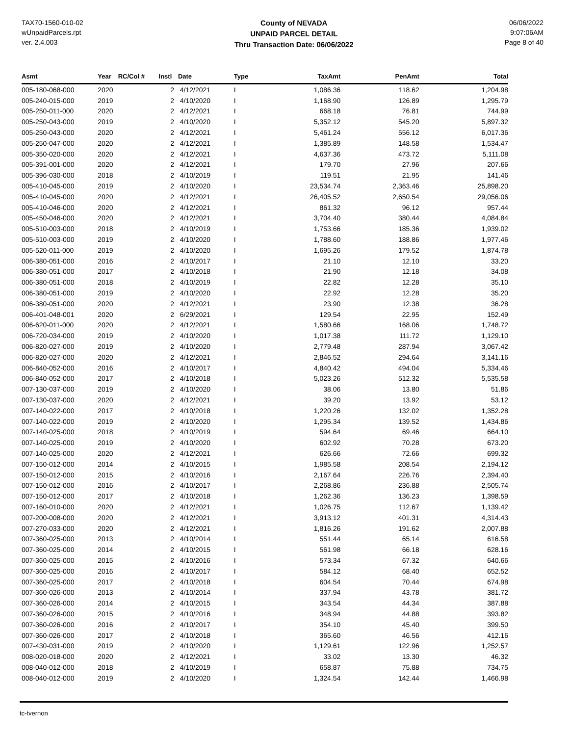TAX70-1560-010-02
wUnpaidParcels.rpt
ver. 2.4.003
County of NEVADA
UNPAID PARCEL DETAIL
Thru Transaction Date: 06/06/2022
06/06/2022
9:07:06AM
Page 8 of 40
| Asmt | Year | RC/Col # | Instl | Date | Type | TaxAmt | PenAmt | Total |
| --- | --- | --- | --- | --- | --- | --- | --- | --- |
| 005-180-068-000 | 2020 | | 2 | 4/12/2021 | I | 1,086.36 | 118.62 | 1,204.98 |
| 005-240-015-000 | 2019 | | 2 | 4/10/2020 | I | 1,168.90 | 126.89 | 1,295.79 |
| 005-250-011-000 | 2020 | | 2 | 4/12/2021 | I | 668.18 | 76.81 | 744.99 |
| 005-250-043-000 | 2019 | | 2 | 4/10/2020 | I | 5,352.12 | 545.20 | 5,897.32 |
| 005-250-043-000 | 2020 | | 2 | 4/12/2021 | I | 5,461.24 | 556.12 | 6,017.36 |
| 005-250-047-000 | 2020 | | 2 | 4/12/2021 | I | 1,385.89 | 148.58 | 1,534.47 |
| 005-350-020-000 | 2020 | | 2 | 4/12/2021 | I | 4,637.36 | 473.72 | 5,111.08 |
| 005-391-001-000 | 2020 | | 2 | 4/12/2021 | I | 179.70 | 27.96 | 207.66 |
| 005-396-030-000 | 2018 | | 2 | 4/10/2019 | I | 119.51 | 21.95 | 141.46 |
| 005-410-045-000 | 2019 | | 2 | 4/10/2020 | I | 23,534.74 | 2,363.46 | 25,898.20 |
| 005-410-045-000 | 2020 | | 2 | 4/12/2021 | I | 26,405.52 | 2,650.54 | 29,056.06 |
| 005-410-046-000 | 2020 | | 2 | 4/12/2021 | I | 861.32 | 96.12 | 957.44 |
| 005-450-046-000 | 2020 | | 2 | 4/12/2021 | I | 3,704.40 | 380.44 | 4,084.84 |
| 005-510-003-000 | 2018 | | 2 | 4/10/2019 | I | 1,753.66 | 185.36 | 1,939.02 |
| 005-510-003-000 | 2019 | | 2 | 4/10/2020 | I | 1,788.60 | 188.86 | 1,977.46 |
| 005-520-011-000 | 2019 | | 2 | 4/10/2020 | I | 1,695.26 | 179.52 | 1,874.78 |
| 006-380-051-000 | 2016 | | 2 | 4/10/2017 | I | 21.10 | 12.10 | 33.20 |
| 006-380-051-000 | 2017 | | 2 | 4/10/2018 | I | 21.90 | 12.18 | 34.08 |
| 006-380-051-000 | 2018 | | 2 | 4/10/2019 | I | 22.82 | 12.28 | 35.10 |
| 006-380-051-000 | 2019 | | 2 | 4/10/2020 | I | 22.92 | 12.28 | 35.20 |
| 006-380-051-000 | 2020 | | 2 | 4/12/2021 | I | 23.90 | 12.38 | 36.28 |
| 006-401-048-001 | 2020 | | 2 | 6/29/2021 | I | 129.54 | 22.95 | 152.49 |
| 006-620-011-000 | 2020 | | 2 | 4/12/2021 | I | 1,580.66 | 168.06 | 1,748.72 |
| 006-720-034-000 | 2019 | | 2 | 4/10/2020 | I | 1,017.38 | 111.72 | 1,129.10 |
| 006-820-027-000 | 2019 | | 2 | 4/10/2020 | I | 2,779.48 | 287.94 | 3,067.42 |
| 006-820-027-000 | 2020 | | 2 | 4/12/2021 | I | 2,846.52 | 294.64 | 3,141.16 |
| 006-840-052-000 | 2016 | | 2 | 4/10/2017 | I | 4,840.42 | 494.04 | 5,334.46 |
| 006-840-052-000 | 2017 | | 2 | 4/10/2018 | I | 5,023.26 | 512.32 | 5,535.58 |
| 007-130-037-000 | 2019 | | 2 | 4/10/2020 | I | 38.06 | 13.80 | 51.86 |
| 007-130-037-000 | 2020 | | 2 | 4/12/2021 | I | 39.20 | 13.92 | 53.12 |
| 007-140-022-000 | 2017 | | 2 | 4/10/2018 | I | 1,220.26 | 132.02 | 1,352.28 |
| 007-140-022-000 | 2019 | | 2 | 4/10/2020 | I | 1,295.34 | 139.52 | 1,434.86 |
| 007-140-025-000 | 2018 | | 2 | 4/10/2019 | I | 594.64 | 69.46 | 664.10 |
| 007-140-025-000 | 2019 | | 2 | 4/10/2020 | I | 602.92 | 70.28 | 673.20 |
| 007-140-025-000 | 2020 | | 2 | 4/12/2021 | I | 626.66 | 72.66 | 699.32 |
| 007-150-012-000 | 2014 | | 2 | 4/10/2015 | I | 1,985.58 | 208.54 | 2,194.12 |
| 007-150-012-000 | 2015 | | 2 | 4/10/2016 | I | 2,167.64 | 226.76 | 2,394.40 |
| 007-150-012-000 | 2016 | | 2 | 4/10/2017 | I | 2,268.86 | 236.88 | 2,505.74 |
| 007-150-012-000 | 2017 | | 2 | 4/10/2018 | I | 1,262.36 | 136.23 | 1,398.59 |
| 007-160-010-000 | 2020 | | 2 | 4/12/2021 | I | 1,026.75 | 112.67 | 1,139.42 |
| 007-200-008-000 | 2020 | | 2 | 4/12/2021 | I | 3,913.12 | 401.31 | 4,314.43 |
| 007-270-033-000 | 2020 | | 2 | 4/12/2021 | I | 1,816.26 | 191.62 | 2,007.88 |
| 007-360-025-000 | 2013 | | 2 | 4/10/2014 | I | 551.44 | 65.14 | 616.58 |
| 007-360-025-000 | 2014 | | 2 | 4/10/2015 | I | 561.98 | 66.18 | 628.16 |
| 007-360-025-000 | 2015 | | 2 | 4/10/2016 | I | 573.34 | 67.32 | 640.66 |
| 007-360-025-000 | 2016 | | 2 | 4/10/2017 | I | 584.12 | 68.40 | 652.52 |
| 007-360-025-000 | 2017 | | 2 | 4/10/2018 | I | 604.54 | 70.44 | 674.98 |
| 007-360-026-000 | 2013 | | 2 | 4/10/2014 | I | 337.94 | 43.78 | 381.72 |
| 007-360-026-000 | 2014 | | 2 | 4/10/2015 | I | 343.54 | 44.34 | 387.88 |
| 007-360-026-000 | 2015 | | 2 | 4/10/2016 | I | 348.94 | 44.88 | 393.82 |
| 007-360-026-000 | 2016 | | 2 | 4/10/2017 | I | 354.10 | 45.40 | 399.50 |
| 007-360-026-000 | 2017 | | 2 | 4/10/2018 | I | 365.60 | 46.56 | 412.16 |
| 007-430-031-000 | 2019 | | 2 | 4/10/2020 | I | 1,129.61 | 122.96 | 1,252.57 |
| 008-020-018-000 | 2020 | | 2 | 4/12/2021 | I | 33.02 | 13.30 | 46.32 |
| 008-040-012-000 | 2018 | | 2 | 4/10/2019 | I | 658.87 | 75.88 | 734.75 |
| 008-040-012-000 | 2019 | | 2 | 4/10/2020 | I | 1,324.54 | 142.44 | 1,466.98 |
tc-tvernon